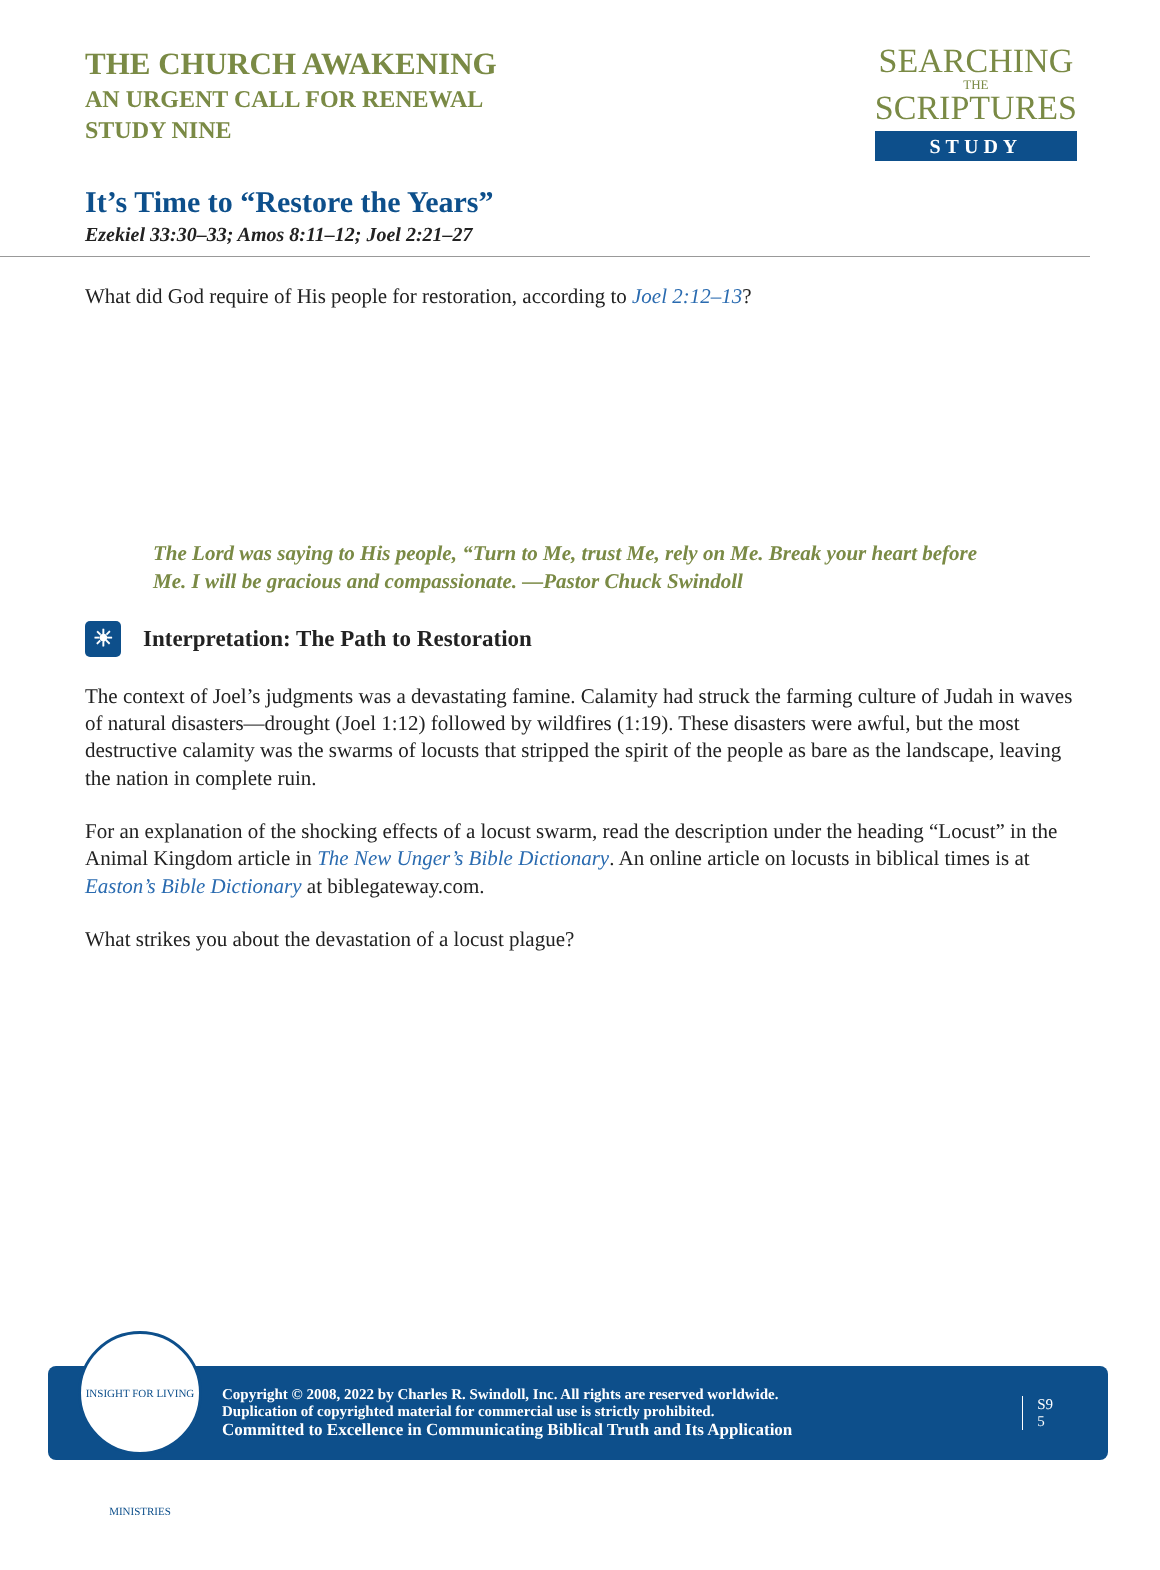THE CHURCH AWAKENING
AN URGENT CALL FOR RENEWAL
STUDY NINE
SEARCHING
THE
SCRIPTURES
STUDY
It’s Time to “Restore the Years”
Ezekiel 33:30–33; Amos 8:11–12; Joel 2:21–27
What did God require of His people for restoration, according to Joel 2:12–13?
The Lord was saying to His people, “Turn to Me, trust Me, rely on Me. Break your heart before Me. I will be gracious and compassionate. —Pastor Chuck Swindoll
☀
Interpretation: The Path to Restoration
The context of Joel’s judgments was a devastating famine. Calamity had struck the farming culture of Judah in waves of natural disasters—drought (Joel 1:12) followed by wildfires (1:19). These disasters were awful, but the most destructive calamity was the swarms of locusts that stripped the spirit of the people as bare as the landscape, leaving the nation in complete ruin.
For an explanation of the shocking effects of a locust swarm, read the description under the heading “Locust” in the Animal Kingdom article in The New Unger’s Bible Dictionary. An online article on locusts in biblical times is at Easton’s Bible Dictionary at biblegateway.com.
What strikes you about the devastation of a locust plague?
INSIGHT FOR LIVING MINISTRIES
Copyright © 2008, 2022 by Charles R. Swindoll, Inc. All rights are reserved worldwide.
Duplication of copyrighted material for commercial use is strictly prohibited.
Committed to Excellence in Communicating Biblical Truth and Its Application
S9
5